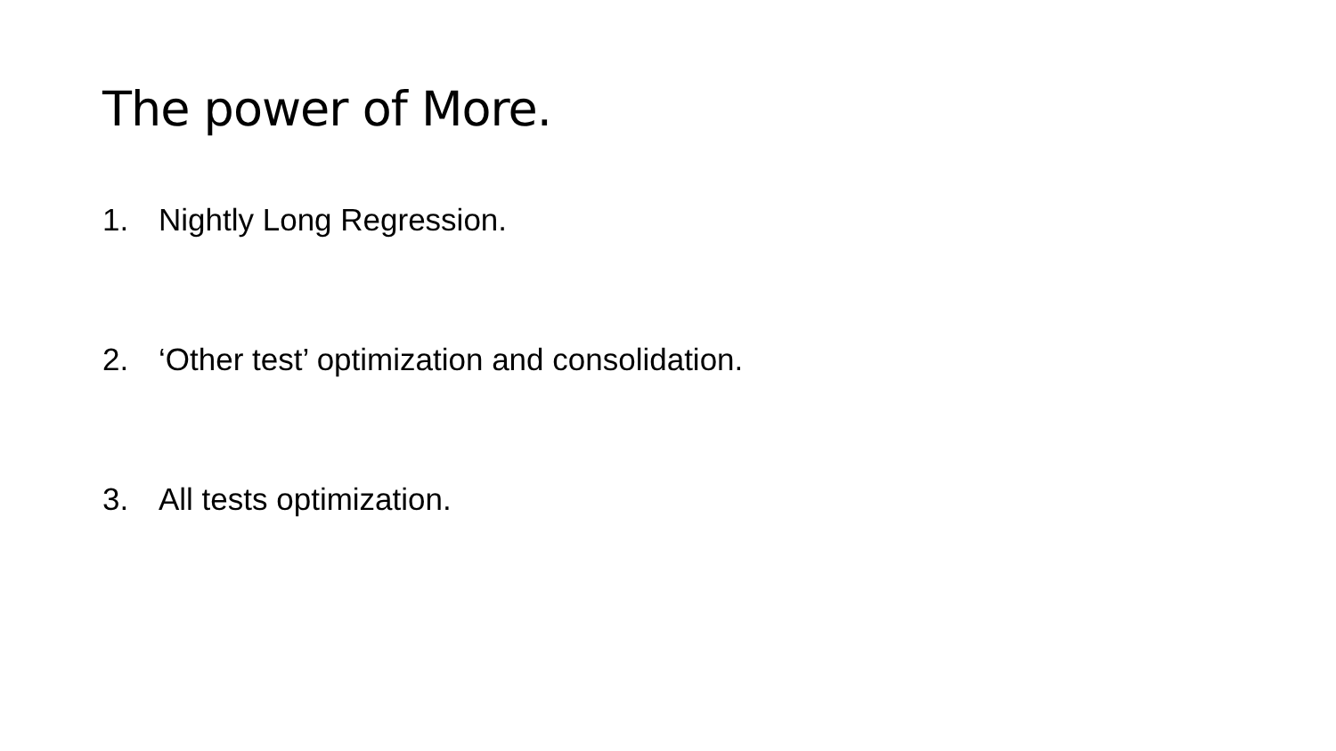The power of More.
1. Nightly Long Regression.
2. ‘Other test’ optimization and consolidation.
3. All tests optimization.